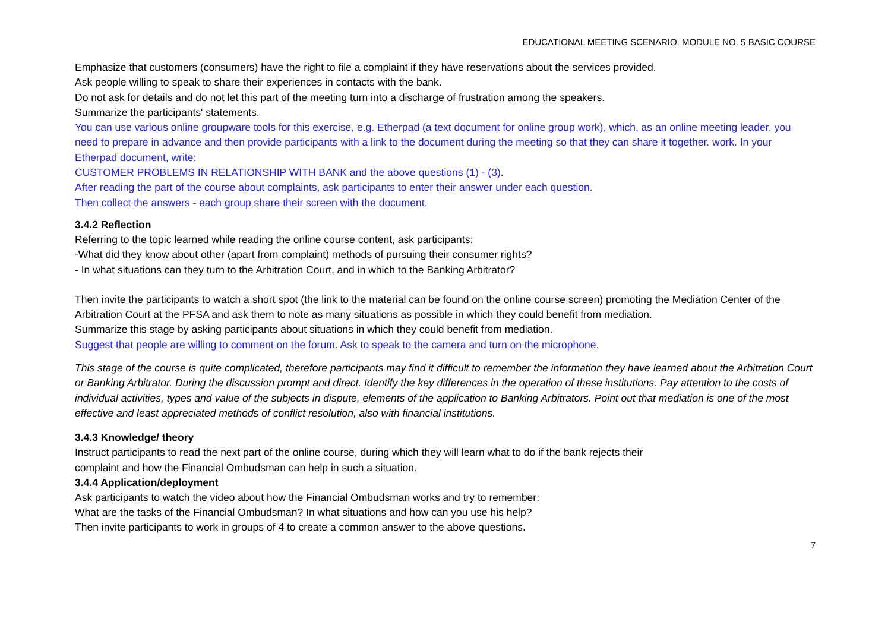EDUCATIONAL MEETING SCENARIO. MODULE NO. 5 BASIC COURSE
Emphasize that customers (consumers) have the right to file a complaint if they have reservations about the services provided.
Ask people willing to speak to share their experiences in contacts with the bank.
Do not ask for details and do not let this part of the meeting turn into a discharge of frustration among the speakers.
Summarize the participants' statements.
You can use various online groupware tools for this exercise, e.g. Etherpad (a text document for online group work), which, as an online meeting leader, you need to prepare in advance and then provide participants with a link to the document during the meeting so that they can share it together. work. In your Etherpad document, write:
CUSTOMER PROBLEMS IN RELATIONSHIP WITH BANK and the above questions (1) - (3).
After reading the part of the course about complaints, ask participants to enter their answer under each question.
Then collect the answers - each group share their screen with the document.
3.4.2 Reflection
Referring to the topic learned while reading the online course content, ask participants:
-What did they know about other (apart from complaint) methods of pursuing their consumer rights?
- In what situations can they turn to the Arbitration Court, and in which to the Banking Arbitrator?
Then invite the participants to watch a short spot (the link to the material can be found on the online course screen) promoting the Mediation Center of the Arbitration Court at the PFSA and ask them to note as many situations as possible in which they could benefit from mediation.
Summarize this stage by asking participants about situations in which they could benefit from mediation.
Suggest that people are willing to comment on the forum. Ask to speak to the camera and turn on the microphone.
This stage of the course is quite complicated, therefore participants may find it difficult to remember the information they have learned about the Arbitration Court or Banking Arbitrator. During the discussion prompt and direct. Identify the key differences in the operation of these institutions. Pay attention to the costs of individual activities, types and value of the subjects in dispute, elements of the application to Banking Arbitrators. Point out that mediation is one of the most effective and least appreciated methods of conflict resolution, also with financial institutions.
3.4.3 Knowledge/ theory
Instruct participants to read the next part of the online course, during which they will learn what to do if the bank rejects their
complaint and how the Financial Ombudsman can help in such a situation.
3.4.4 Application/deployment
Ask participants to watch the video about how the Financial Ombudsman works and try to remember:
What are the tasks of the Financial Ombudsman? In what situations and how can you use his help?
Then invite participants to work in groups of 4 to create a common answer to the above questions.
7